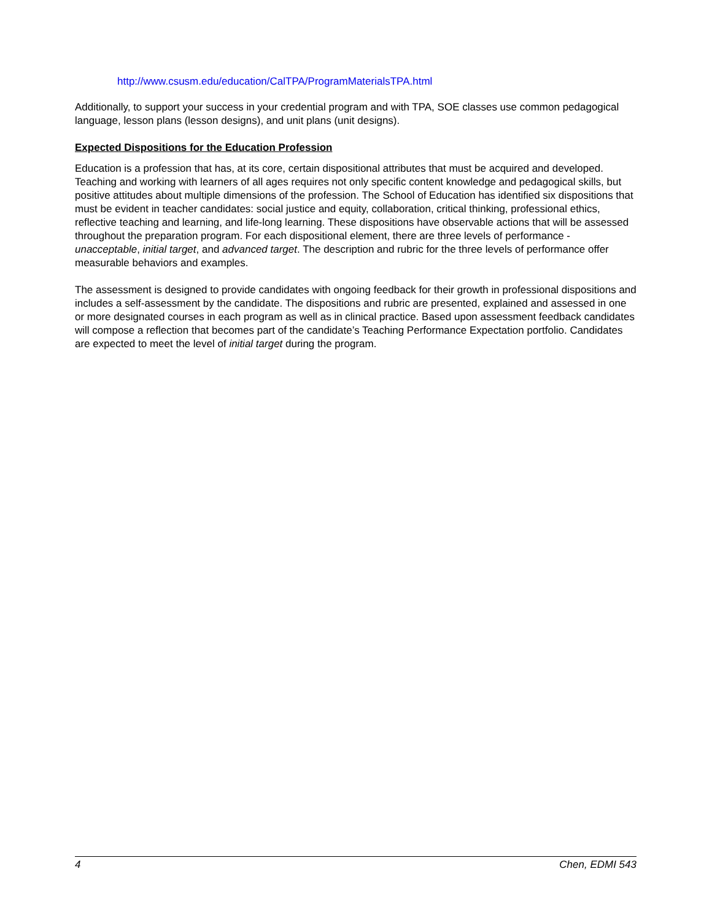http://www.csusm.edu/education/CalTPA/ProgramMaterialsTPA.html
Additionally, to support your success in your credential program and with TPA, SOE classes use common pedagogical language, lesson plans (lesson designs), and unit plans (unit designs).
Expected Dispositions for the Education Profession
Education is a profession that has, at its core, certain dispositional attributes that must be acquired and developed. Teaching and working with learners of all ages requires not only specific content knowledge and pedagogical skills, but positive attitudes about multiple dimensions of the profession. The School of Education has identified six dispositions that must be evident in teacher candidates: social justice and equity, collaboration, critical thinking, professional ethics, reflective teaching and learning, and life-long learning. These dispositions have observable actions that will be assessed throughout the preparation program. For each dispositional element, there are three levels of performance - unacceptable, initial target, and advanced target. The description and rubric for the three levels of performance offer measurable behaviors and examples.
The assessment is designed to provide candidates with ongoing feedback for their growth in professional dispositions and includes a self-assessment by the candidate. The dispositions and rubric are presented, explained and assessed in one or more designated courses in each program as well as in clinical practice. Based upon assessment feedback candidates will compose a reflection that becomes part of the candidate’s Teaching Performance Expectation portfolio. Candidates are expected to meet the level of initial target during the program.
4 Chen, EDMI 543